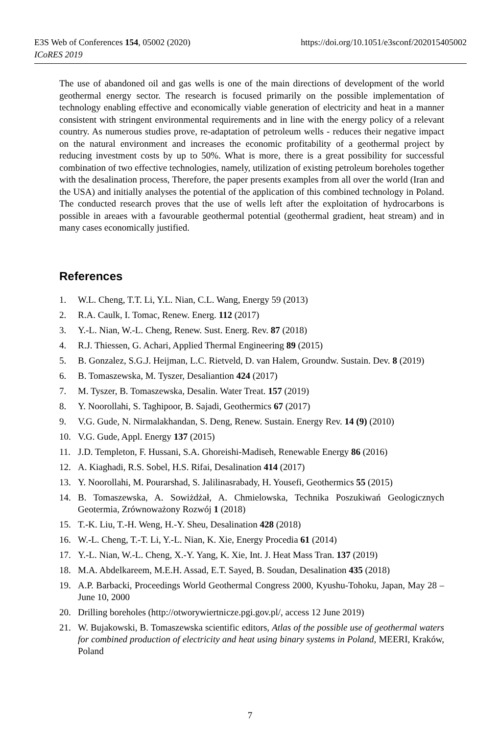E3S Web of Conferences 154, 05002 (2020) https://doi.org/10.1051/e3sconf/202015405002
ICoRES 2019
The use of abandoned oil and gas wells is one of the main directions of development of the world geothermal energy sector. The research is focused primarily on the possible implementation of technology enabling effective and economically viable generation of electricity and heat in a manner consistent with stringent environmental requirements and in line with the energy policy of a relevant country. As numerous studies prove, re-adaptation of petroleum wells - reduces their negative impact on the natural environment and increases the economic profitability of a geothermal project by reducing investment costs by up to 50%. What is more, there is a great possibility for successful combination of two effective technologies, namely, utilization of existing petroleum boreholes together with the desalination process, Therefore, the paper presents examples from all over the world (Iran and the USA) and initially analyses the potential of the application of this combined technology in Poland. The conducted research proves that the use of wells left after the exploitation of hydrocarbons is possible in areaes with a favourable geothermal potential (geothermal gradient, heat stream) and in many cases economically justified.
References
1. W.L. Cheng, T.T. Li, Y.L. Nian, C.L. Wang, Energy 59 (2013)
2. R.A. Caulk, I. Tomac, Renew. Energ. 112 (2017)
3. Y.-L. Nian, W.-L. Cheng, Renew. Sust. Energ. Rev. 87 (2018)
4. R.J. Thiessen, G. Achari, Applied Thermal Engineering 89 (2015)
5. B. Gonzalez, S.G.J. Heijman, L.C. Rietveld, D. van Halem, Groundw. Sustain. Dev. 8 (2019)
6. B. Tomaszewska, M. Tyszer, Desaliantion 424 (2017)
7. M. Tyszer, B. Tomaszewska, Desalin. Water Treat. 157 (2019)
8. Y. Noorollahi, S. Taghipoor, B. Sajadi, Geothermics 67 (2017)
9. V.G. Gude, N. Nirmalakhandan, S. Deng, Renew. Sustain. Energy Rev. 14 (9) (2010)
10. V.G. Gude, Appl. Energy 137 (2015)
11. J.D. Templeton, F. Hussani, S.A. Ghoreishi-Madiseh, Renewable Energy 86 (2016)
12. A. Kiaghadi, R.S. Sobel, H.S. Rifai, Desalination 414 (2017)
13. Y. Noorollahi, M. Pourarshad, S. Jalilinasrabady, H. Yousefi, Geothermics 55 (2015)
14. B. Tomaszewska, A. Sowiżdżał, A. Chmielowska, Technika Poszukiwań Geologicznych Geotermia, Zrównoważony Rozwój 1 (2018)
15. T.-K. Liu, T.-H. Weng, H.-Y. Sheu, Desalination 428 (2018)
16. W.-L. Cheng, T.-T. Li, Y.-L. Nian, K. Xie, Energy Procedia 61 (2014)
17. Y.-L. Nian, W.-L. Cheng, X.-Y. Yang, K. Xie, Int. J. Heat Mass Tran. 137 (2019)
18. M.A. Abdelkareem, M.E.H. Assad, E.T. Sayed, B. Soudan, Desalination 435 (2018)
19. A.P. Barbacki, Proceedings World Geothermal Congress 2000, Kyushu-Tohoku, Japan, May 28 – June 10, 2000
20. Drilling boreholes (http://otworywiertnicze.pgi.gov.pl/, access 12 June 2019)
21. W. Bujakowski, B. Tomaszewska scientific editors, Atlas of the possible use of geothermal waters for combined production of electricity and heat using binary systems in Poland, MEERI, Kraków, Poland
7